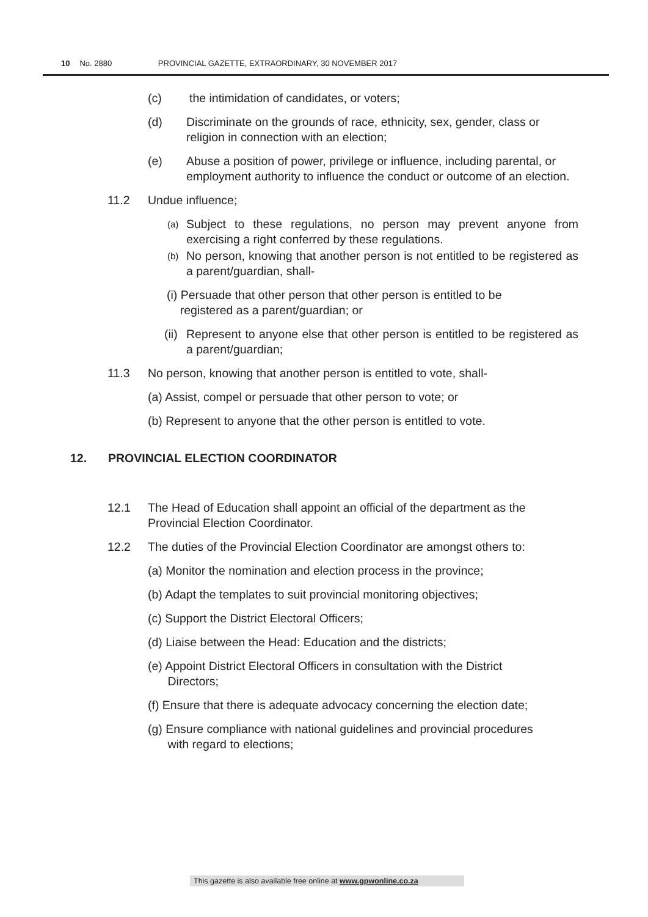10 No. 2880 PROVINCIAL GAZETTE, EXTRAORDINARY, 30 NOVEMBER 2017
(c) the intimidation of candidates, or voters;
(d) Discriminate on the grounds of race, ethnicity, sex, gender, class or religion in connection with an election;
(e) Abuse a position of power, privilege or influence, including parental, or employment authority to influence the conduct or outcome of an election.
11.2 Undue influence;
(a) Subject to these regulations, no person may prevent anyone from exercising a right conferred by these regulations.
(b) No person, knowing that another person is not entitled to be registered as a parent/guardian, shall-
(i) Persuade that other person that other person is entitled to be
registered as a parent/guardian; or
(ii) Represent to anyone else that other person is entitled to be registered as a parent/guardian;
11.3 No person, knowing that another person is entitled to vote, shall-
(a) Assist, compel or persuade that other person to vote; or
(b) Represent to anyone that the other person is entitled to vote.
12. PROVINCIAL ELECTION COORDINATOR
12.1 The Head of Education shall appoint an official of the department as the Provincial Election Coordinator.
12.2 The duties of the Provincial Election Coordinator are amongst others to:
(a) Monitor the nomination and election process in the province;
(b) Adapt the templates to suit provincial monitoring objectives;
(c) Support the District Electoral Officers;
(d) Liaise between the Head: Education and the districts;
(e) Appoint District Electoral Officers in consultation with the District
Directors;
(f) Ensure that there is adequate advocacy concerning the election date;
(g) Ensure compliance with national guidelines and provincial procedures
with regard to elections;
This gazette is also available free online at www.gpwonline.co.za